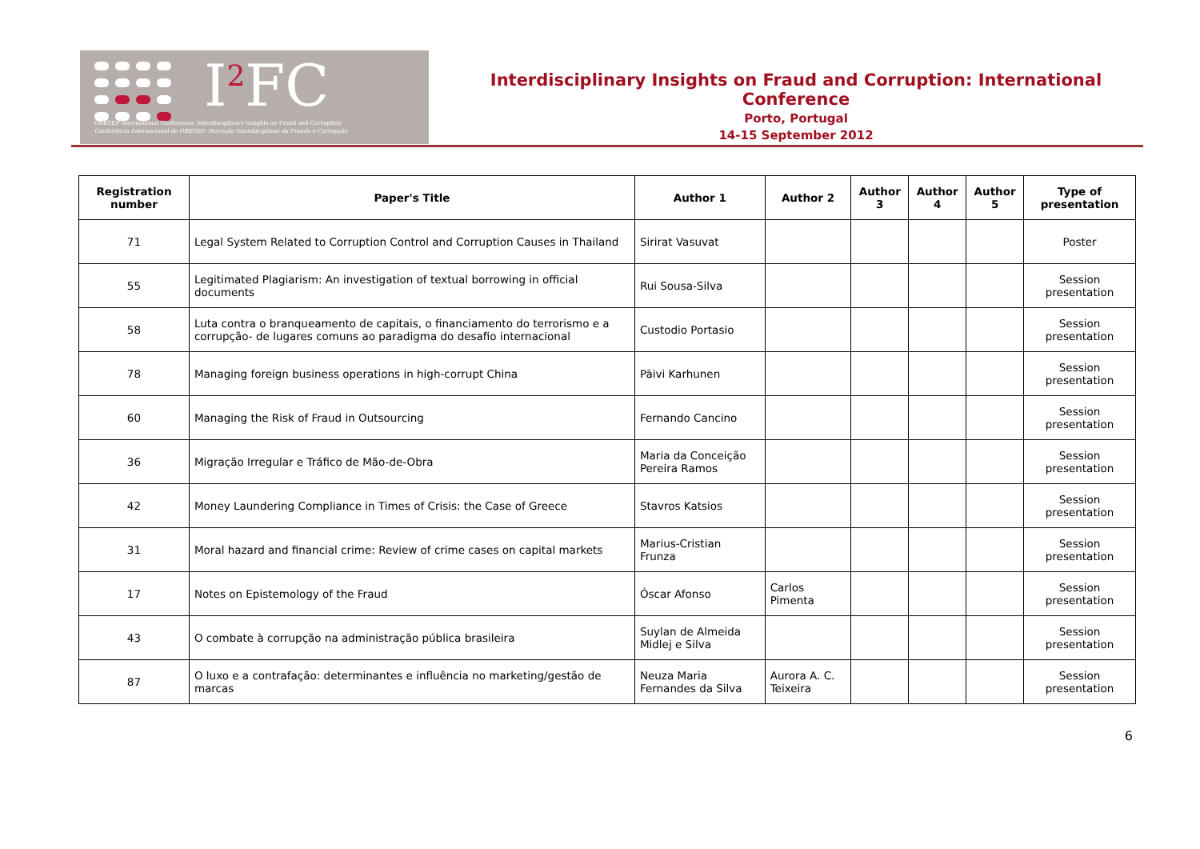I<sup>2</sup>FC
OBEGEF International Conference: Interdisciplinary Insights on Fraud and Corruption
Conferência Internacional do OBEGEF: Perceção Interdisciplinar da Fraude e Corrupção
Interdisciplinary Insights on Fraud and Corruption: International Conference
Porto, Portugal
14-15 September 2012
| Registration number | Paper's Title | Author 1 | Author 2 | Author 3 | Author 4 | Author 5 | Type of presentation |
| --- | --- | --- | --- | --- | --- | --- | --- |
| 71 | Legal System Related to Corruption Control and Corruption Causes in Thailand | Sirirat Vasuvat | | | | | Poster |
| 55 | Legitimated Plagiarism: An investigation of textual borrowing in official documents | Rui Sousa-Silva | | | | | Session presentation |
| 58 | Luta contra o branqueamento de capitais, o financiamento do terrorismo e a corrupção- de lugares comuns ao paradigma do desafio internacional | Custodio Portasio | | | | | Session presentation |
| 78 | Managing foreign business operations in high-corrupt China | Päivi Karhunen | | | | | Session presentation |
| 60 | Managing the Risk of Fraud in Outsourcing | Fernando Cancino | | | | | Session presentation |
| 36 | Migração Irregular e Tráfico de Mão-de-Obra | Maria da Conceição Pereira Ramos | | | | | Session presentation |
| 42 | Money Laundering Compliance in Times of Crisis: the Case of Greece | Stavros Katsios | | | | | Session presentation |
| 31 | Moral hazard and financial crime: Review of crime cases on capital markets | Marius-Cristian Frunza | | | | | Session presentation |
| 17 | Notes on Epistemology of the Fraud | Óscar Afonso | Carlos Pimenta | | | | Session presentation |
| 43 | O combate à corrupção na administração pública brasileira | Suylan de Almeida Midlej e Silva | | | | | Session presentation |
| 87 | O luxo e a contrafação: determinantes e influência no marketing/gestão de marcas | Neuza Maria Fernandes da Silva | Aurora A. C. Teixeira | | | | Session presentation |
6